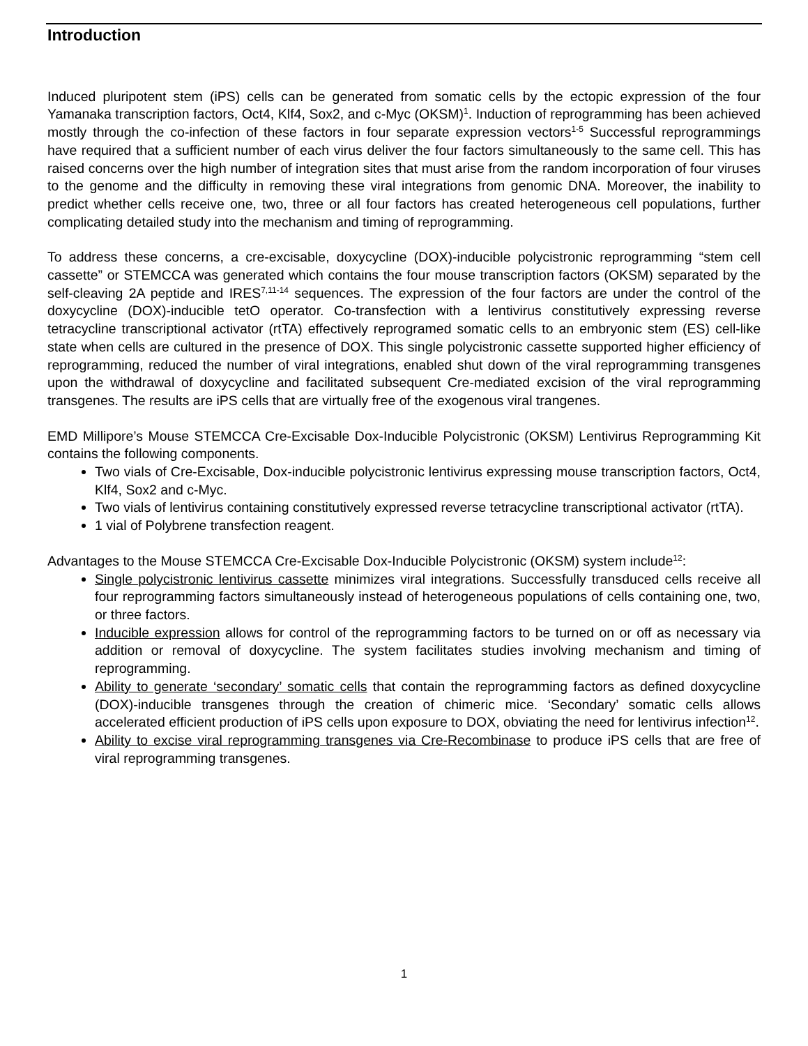Introduction
Induced pluripotent stem (iPS) cells can be generated from somatic cells by the ectopic expression of the four Yamanaka transcription factors, Oct4, Klf4, Sox2, and c-Myc (OKSM)<sup>1</sup>. Induction of reprogramming has been achieved mostly through the co-infection of these factors in four separate expression vectors<sup>1-5</sup> Successful reprogrammings have required that a sufficient number of each virus deliver the four factors simultaneously to the same cell. This has raised concerns over the high number of integration sites that must arise from the random incorporation of four viruses to the genome and the difficulty in removing these viral integrations from genomic DNA. Moreover, the inability to predict whether cells receive one, two, three or all four factors has created heterogeneous cell populations, further complicating detailed study into the mechanism and timing of reprogramming.
To address these concerns, a cre-excisable, doxycycline (DOX)-inducible polycistronic reprogramming “stem cell cassette” or STEMCCA was generated which contains the four mouse transcription factors (OKSM) separated by the self-cleaving 2A peptide and IRES<sup>7,11-14</sup> sequences. The expression of the four factors are under the control of the doxycycline (DOX)-inducible tetO operator. Co-transfection with a lentivirus constitutively expressing reverse tetracycline transcriptional activator (rtTA) effectively reprogramed somatic cells to an embryonic stem (ES) cell-like state when cells are cultured in the presence of DOX. This single polycistronic cassette supported higher efficiency of reprogramming, reduced the number of viral integrations, enabled shut down of the viral reprogramming transgenes upon the withdrawal of doxycycline and facilitated subsequent Cre-mediated excision of the viral reprogramming transgenes. The results are iPS cells that are virtually free of the exogenous viral trangenes.
EMD Millipore’s Mouse STEMCCA Cre-Excisable Dox-Inducible Polycistronic (OKSM) Lentivirus Reprogramming Kit contains the following components.
Two vials of Cre-Excisable, Dox-inducible polycistronic lentivirus expressing mouse transcription factors, Oct4, Klf4, Sox2 and c-Myc.
Two vials of lentivirus containing constitutively expressed reverse tetracycline transcriptional activator (rtTA).
1 vial of Polybrene transfection reagent.
Advantages to the Mouse STEMCCA Cre-Excisable Dox-Inducible Polycistronic (OKSM) system include<sup>12</sup>:
Single polycistronic lentivirus cassette minimizes viral integrations. Successfully transduced cells receive all four reprogramming factors simultaneously instead of heterogeneous populations of cells containing one, two, or three factors.
Inducible expression allows for control of the reprogramming factors to be turned on or off as necessary via addition or removal of doxycycline. The system facilitates studies involving mechanism and timing of reprogramming.
Ability to generate ‘secondary’ somatic cells that contain the reprogramming factors as defined doxycycline (DOX)-inducible transgenes through the creation of chimeric mice. ‘Secondary’ somatic cells allows accelerated efficient production of iPS cells upon exposure to DOX, obviating the need for lentivirus infection<sup>12</sup>.
Ability to excise viral reprogramming transgenes via Cre-Recombinase to produce iPS cells that are free of viral reprogramming transgenes.
1